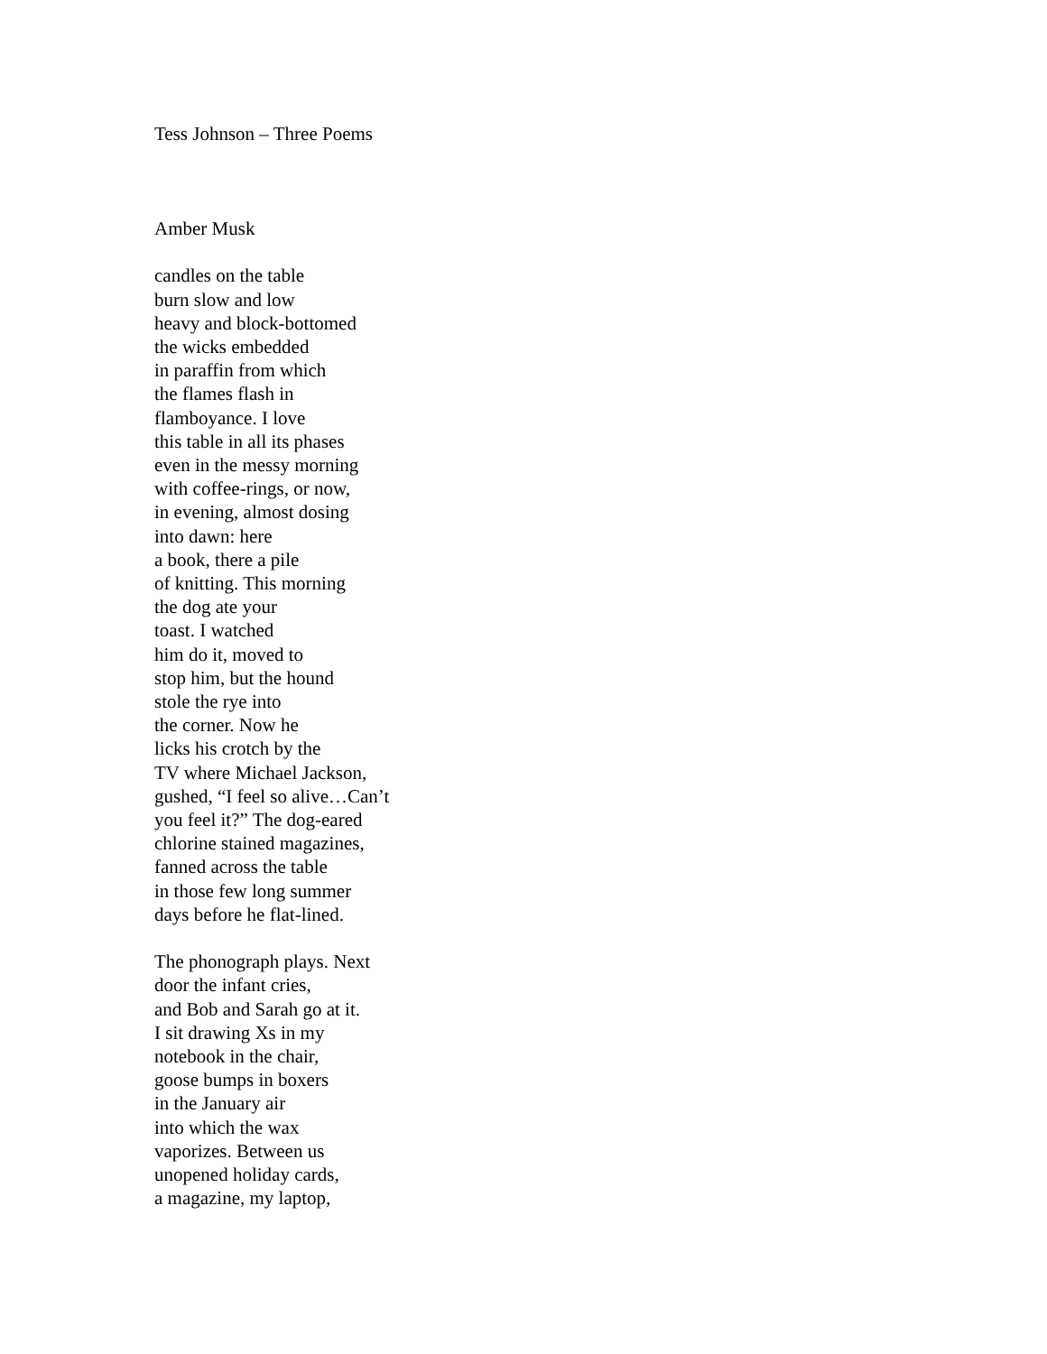Tess Johnson – Three Poems
Amber Musk
candles on the table
burn slow and low
heavy and block-bottomed
the wicks embedded
in paraffin from which
the flames flash in
flamboyance. I love
this table in all its phases
even in the messy morning
with coffee-rings, or now,
in evening, almost dosing
into dawn: here
a book, there a pile
of knitting. This morning
the dog ate your
toast. I watched
him do it, moved to
stop him, but the hound
stole the rye into
the corner. Now he
licks his crotch by the
TV where Michael Jackson,
gushed, “I feel so alive…Can’t
you feel it?” The dog-eared
chlorine stained magazines,
fanned across the table
in those few long summer
days before he flat-lined.
The phonograph plays. Next
door the infant cries,
and Bob and Sarah go at it.
I sit drawing Xs in my
notebook in the chair,
goose bumps in boxers
in the January air
into which the wax
vaporizes. Between us
unopened holiday cards,
a magazine, my laptop,